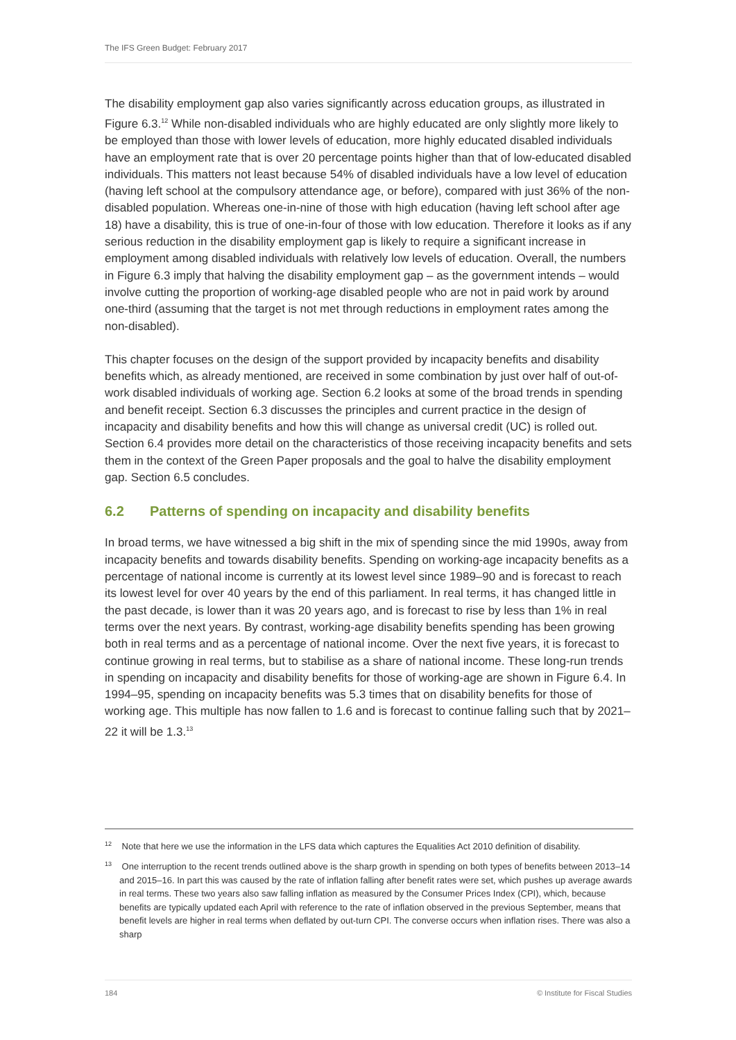The IFS Green Budget: February 2017
The disability employment gap also varies significantly across education groups, as illustrated in Figure 6.3.<sup>12</sup> While non-disabled individuals who are highly educated are only slightly more likely to be employed than those with lower levels of education, more highly educated disabled individuals have an employment rate that is over 20 percentage points higher than that of low-educated disabled individuals. This matters not least because 54% of disabled individuals have a low level of education (having left school at the compulsory attendance age, or before), compared with just 36% of the non-disabled population. Whereas one-in-nine of those with high education (having left school after age 18) have a disability, this is true of one-in-four of those with low education. Therefore it looks as if any serious reduction in the disability employment gap is likely to require a significant increase in employment among disabled individuals with relatively low levels of education. Overall, the numbers in Figure 6.3 imply that halving the disability employment gap – as the government intends – would involve cutting the proportion of working-age disabled people who are not in paid work by around one-third (assuming that the target is not met through reductions in employment rates among the non-disabled).
This chapter focuses on the design of the support provided by incapacity benefits and disability benefits which, as already mentioned, are received in some combination by just over half of out-of-work disabled individuals of working age. Section 6.2 looks at some of the broad trends in spending and benefit receipt. Section 6.3 discusses the principles and current practice in the design of incapacity and disability benefits and how this will change as universal credit (UC) is rolled out. Section 6.4 provides more detail on the characteristics of those receiving incapacity benefits and sets them in the context of the Green Paper proposals and the goal to halve the disability employment gap. Section 6.5 concludes.
6.2 Patterns of spending on incapacity and disability benefits
In broad terms, we have witnessed a big shift in the mix of spending since the mid 1990s, away from incapacity benefits and towards disability benefits. Spending on working-age incapacity benefits as a percentage of national income is currently at its lowest level since 1989–90 and is forecast to reach its lowest level for over 40 years by the end of this parliament. In real terms, it has changed little in the past decade, is lower than it was 20 years ago, and is forecast to rise by less than 1% in real terms over the next years. By contrast, working-age disability benefits spending has been growing both in real terms and as a percentage of national income. Over the next five years, it is forecast to continue growing in real terms, but to stabilise as a share of national income. These long-run trends in spending on incapacity and disability benefits for those of working-age are shown in Figure 6.4. In 1994–95, spending on incapacity benefits was 5.3 times that on disability benefits for those of working age. This multiple has now fallen to 1.6 and is forecast to continue falling such that by 2021–22 it will be 1.3.<sup>13</sup>
<sup>12</sup> Note that here we use the information in the LFS data which captures the Equalities Act 2010 definition of disability.
<sup>13</sup> One interruption to the recent trends outlined above is the sharp growth in spending on both types of benefits between 2013–14 and 2015–16. In part this was caused by the rate of inflation falling after benefit rates were set, which pushes up average awards in real terms. These two years also saw falling inflation as measured by the Consumer Prices Index (CPI), which, because benefits are typically updated each April with reference to the rate of inflation observed in the previous September, means that benefit levels are higher in real terms when deflated by out-turn CPI. The converse occurs when inflation rises. There was also a sharp
184 © Institute for Fiscal Studies